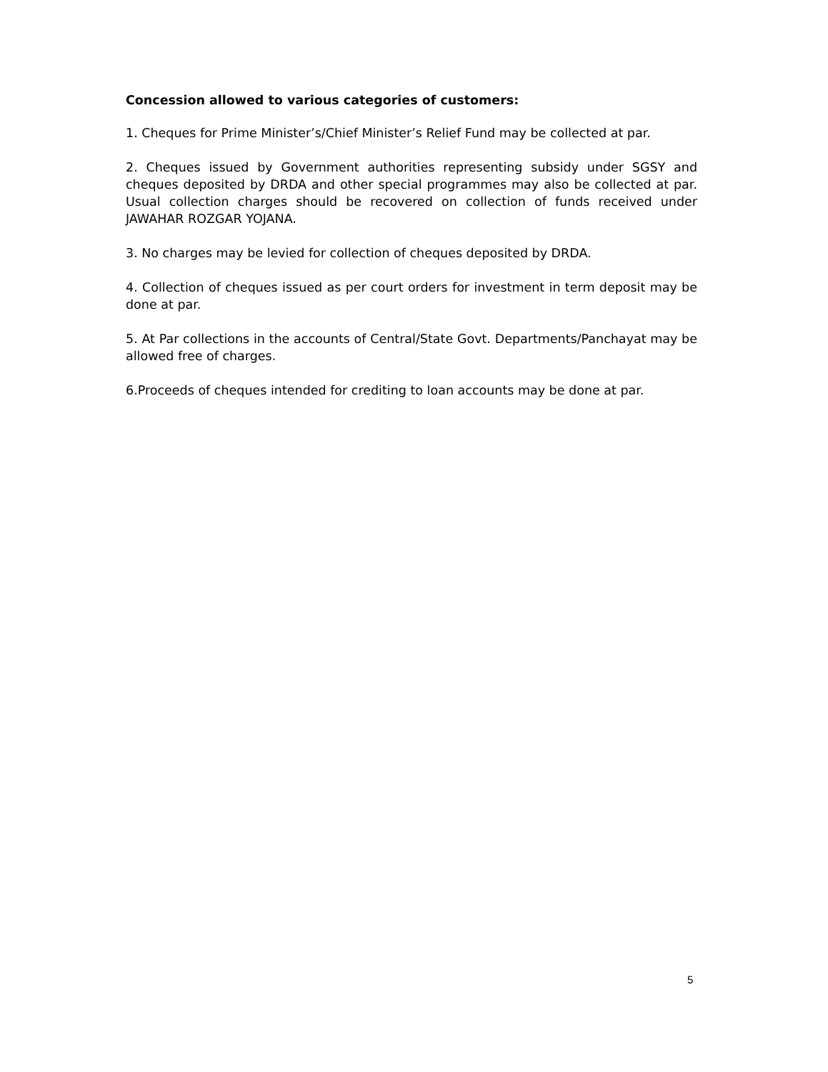Concession allowed to various categories of customers:
1. Cheques for Prime Minister’s/Chief Minister’s Relief Fund may be collected at par.
2. Cheques issued by Government authorities representing subsidy under SGSY and cheques deposited by DRDA and other special programmes may also be collected at par. Usual collection charges should be recovered on collection of funds received under JAWAHAR ROZGAR YOJANA.
3. No charges may be levied for collection of cheques deposited by DRDA.
4. Collection of cheques issued as per court orders for investment in term deposit may be done at par.
5. At Par collections in the accounts of Central/State Govt. Departments/Panchayat may be allowed free of charges.
6.Proceeds of cheques intended for crediting to loan accounts may be done at par.
5